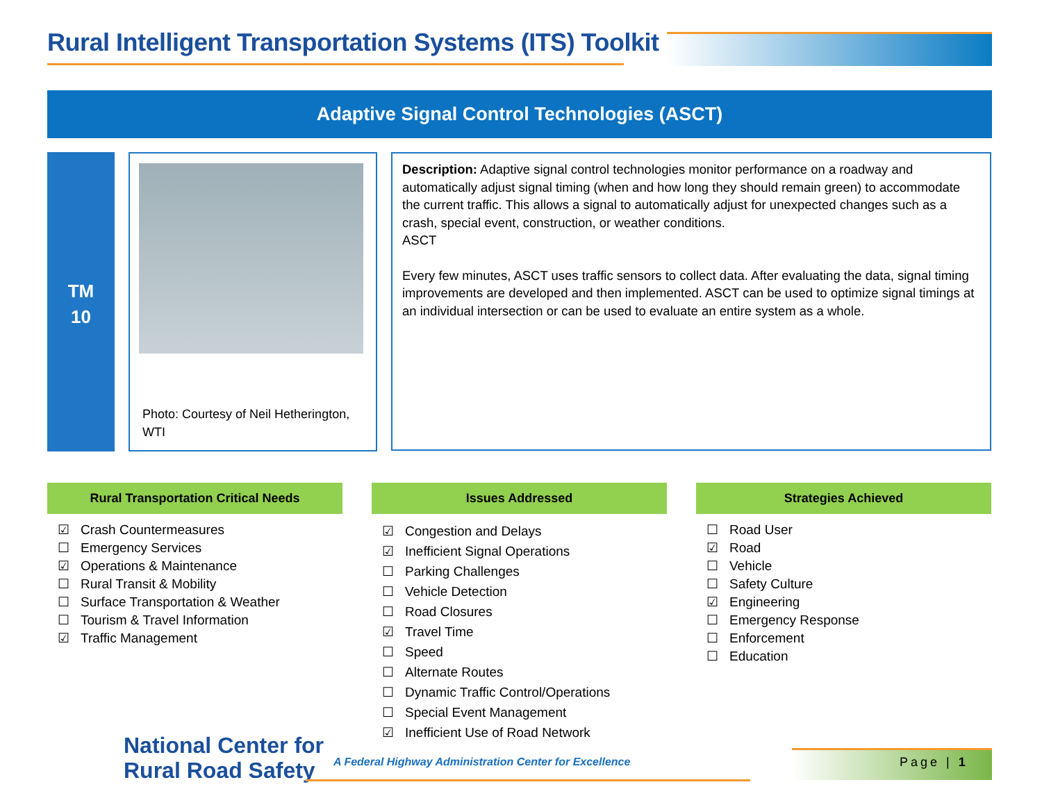Rural Intelligent Transportation Systems (ITS) Toolkit
Adaptive Signal Control Technologies (ASCT)
TM
10
Photo: Courtesy of Neil Hetherington, WTI
Description: Adaptive signal control technologies monitor performance on a roadway and automatically adjust signal timing (when and how long they should remain green) to accommodate the current traffic. This allows a signal to automatically adjust for unexpected changes such as a crash, special event, construction, or weather conditions.
ASCT
Every few minutes, ASCT uses traffic sensors to collect data. After evaluating the data, signal timing improvements are developed and then implemented. ASCT can be used to optimize signal timings at an individual intersection or can be used to evaluate an entire system as a whole.
Rural Transportation Critical Needs
☑ Crash Countermeasures
☐ Emergency Services
☑ Operations & Maintenance
☐ Rural Transit & Mobility
☐ Surface Transportation & Weather
☐ Tourism & Travel Information
☑ Traffic Management
Issues Addressed
☑ Congestion and Delays
☑ Inefficient Signal Operations
☐ Parking Challenges
☐ Vehicle Detection
☐ Road Closures
☑ Travel Time
☐ Speed
☐ Alternate Routes
☐ Dynamic Traffic Control/Operations
☐ Special Event Management
☑ Inefficient Use of Road Network
Strategies Achieved
☐ Road User
☑ Road
☐ Vehicle
☐ Safety Culture
☑ Engineering
☐ Emergency Response
☐ Enforcement
☐ Education
National Center for
Rural Road Safety
A Federal Highway Administration Center for Excellence
Page | 1